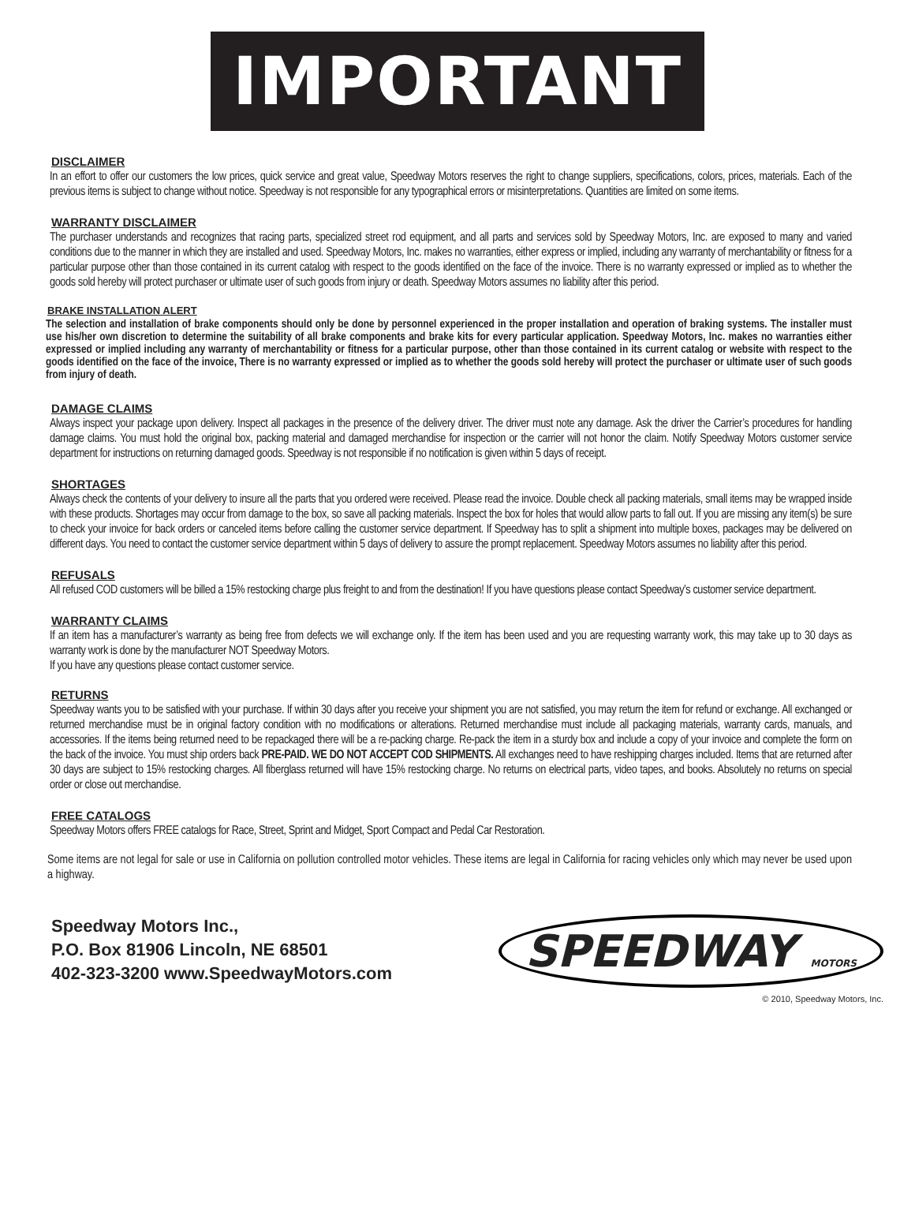IMPORTANT
DISCLAIMER
In an effort to offer our customers the low prices, quick service and great value, Speedway Motors reserves the right to change suppliers, specifications, colors, prices, materials. Each of the previous items is subject to change without notice. Speedway is not responsible for any typographical errors or misinterpretations. Quantities are limited on some items.
WARRANTY DISCLAIMER
The purchaser understands and recognizes that racing parts, specialized street rod equipment, and all parts and services sold by Speedway Motors, Inc. are exposed to many and varied conditions due to the manner in which they are installed and used. Speedway Motors, Inc. makes no warranties, either express or implied, including any warranty of merchantability or fitness for a particular purpose other than those contained in its current catalog with respect to the goods identified on the face of the invoice. There is no warranty expressed or implied as to whether the goods sold hereby will protect purchaser or ultimate user of such goods from injury or death. Speedway Motors assumes no liability after this period.
BRAKE INSTALLATION ALERT
The selection and installation of brake components should only be done by personnel experienced in the proper installation and operation of braking systems. The installer must use his/her own discretion to determine the suitability of all brake components and brake kits for every particular application. Speedway Motors, Inc. makes no warranties either expressed or implied including any warranty of merchantability or fitness for a particular purpose, other than those contained in its current catalog or website with respect to the goods identified on the face of the invoice, There is no warranty expressed or implied as to whether the goods sold hereby will protect the purchaser or ultimate user of such goods from injury of death.
DAMAGE CLAIMS
Always inspect your package upon delivery. Inspect all packages in the presence of the delivery driver. The driver must note any damage. Ask the driver the Carrier’s procedures for handling damage claims. You must hold the original box, packing material and damaged merchandise for inspection or the carrier will not honor the claim. Notify Speedway Motors customer service department for instructions on returning damaged goods. Speedway is not responsible if no notification is given within 5 days of receipt.
SHORTAGES
Always check the contents of your delivery to insure all the parts that you ordered were received. Please read the invoice. Double check all packing materials, small items may be wrapped inside with these products. Shortages may occur from damage to the box, so save all packing materials. Inspect the box for holes that would allow parts to fall out. If you are missing any item(s) be sure to check your invoice for back orders or canceled items before calling the customer service department. If Speedway has to split a shipment into multiple boxes, packages may be delivered on different days. You need to contact the customer service department within 5 days of delivery to assure the prompt replacement. Speedway Motors assumes no liability after this period.
REFUSALS
All refused COD customers will be billed a 15% restocking charge plus freight to and from the destination! If you have questions please contact Speedway’s customer service department.
WARRANTY CLAIMS
If an item has a manufacturer’s warranty as being free from defects we will exchange only. If the item has been used and you are requesting warranty work, this may take up to 30 days as warranty work is done by the manufacturer NOT Speedway Motors.
If you have any questions please contact customer service.
RETURNS
Speedway wants you to be satisfied with your purchase. If within 30 days after you receive your shipment you are not satisfied, you may return the item for refund or exchange. All exchanged or returned merchandise must be in original factory condition with no modifications or alterations. Returned merchandise must include all packaging materials, warranty cards, manuals, and accessories. If the items being returned need to be repackaged there will be a re-packing charge. Re-pack the item in a sturdy box and include a copy of your invoice and complete the form on the back of the invoice. You must ship orders back PRE-PAID. WE DO NOT ACCEPT COD SHIPMENTS. All exchanges need to have reshipping charges included. Items that are returned after 30 days are subject to 15% restocking charges. All fiberglass returned will have 15% restocking charge. No returns on electrical parts, video tapes, and books. Absolutely no returns on special order or close out merchandise.
FREE CATALOGS
Speedway Motors offers FREE catalogs for Race, Street, Sprint and Midget, Sport Compact and Pedal Car Restoration.
Some items are not legal for sale or use in California on pollution controlled motor vehicles. These items are legal in California for racing vehicles only which may never be used upon a highway.
Speedway Motors Inc.,
P.O. Box 81906 Lincoln, NE 68501
402-323-3200 www.SpeedwayMotors.com
SPEEDWAY MOTORS
© 2010, Speedway Motors, Inc.